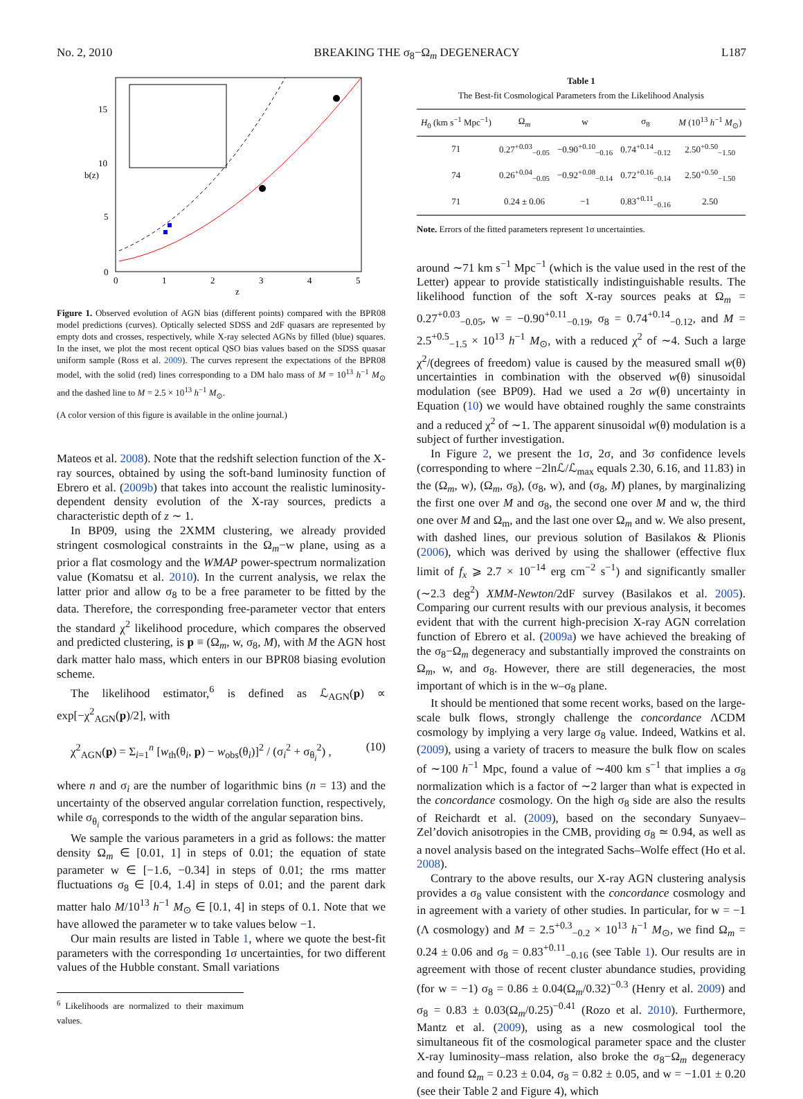No. 2, 2010 BREAKING THE σ<sub>8</sub>−Ω<sub>m</sub> DEGENERACY L187
b(z)
15
10
5
0
0
1
2
3
4
5
z
Figure 1. Observed evolution of AGN bias (different points) compared with the BPR08 model predictions (curves). Optically selected SDSS and 2dF quasars are represented by empty dots and crosses, respectively, while X-ray selected AGNs by filled (blue) squares. In the inset, we plot the most recent optical QSO bias values based on the SDSS quasar uniform sample (Ross et al. 2009). The curves represent the expectations of the BPR08 model, with the solid (red) lines corresponding to a DM halo mass of M = 10<sup>13</sup> h<sup>−1</sup> M<sub>⊙</sub> and the dashed line to M = 2.5 × 10<sup>13</sup> h<sup>−1</sup> M<sub>⊙</sub>.
(A color version of this figure is available in the online journal.)
Mateos et al. 2008). Note that the redshift selection function of the X-ray sources, obtained by using the soft-band luminosity function of Ebrero et al. (2009b) that takes into account the realistic luminosity-dependent density evolution of the X-ray sources, predicts a characteristic depth of z ∼ 1.
In BP09, using the 2XMM clustering, we already provided stringent cosmological constraints in the Ω<sub>m</sub>−w plane, using as a prior a flat cosmology and the WMAP power-spectrum normalization value (Komatsu et al. 2010). In the current analysis, we relax the latter prior and allow σ<sub>8</sub> to be a free parameter to be fitted by the data. Therefore, the corresponding free-parameter vector that enters the standard χ<sup>2</sup> likelihood procedure, which compares the observed and predicted clustering, is p ≡ (Ω<sub>m</sub>, w, σ<sub>8</sub>, M), with M the AGN host dark matter halo mass, which enters in our BPR08 biasing evolution scheme.
The likelihood estimator,<sup>6</sup> is defined as ℒ<sub>AGN</sub>(p) ∝ exp[−χ<sup>2</sup><sub>AGN</sub>(p)/2], with
χ<sup>2</sup><sub>AGN</sub>(p) = Σ<sub>i=1</sub><sup>n</sup> [w<sub>th</sub>(θ<sub>i</sub>, p) − w<sub>obs</sub>(θ<sub>i</sub>)]<sup>2</sup> / (σ<sub>i</sub><sup>2</sup> + σ<sub>θ<sub>i</sub></sub><sup>2</sup>) , (10)
where n and σ<sub>i</sub> are the number of logarithmic bins (n = 13) and the uncertainty of the observed angular correlation function, respectively, while σ<sub>θ<sub>i</sub></sub> corresponds to the width of the angular separation bins.
We sample the various parameters in a grid as follows: the matter density Ω<sub>m</sub> ∈ [0.01, 1] in steps of 0.01; the equation of state parameter w ∈ [−1.6, −0.34] in steps of 0.01; the rms matter fluctuations σ<sub>8</sub> ∈ [0.4, 1.4] in steps of 0.01; and the parent dark matter halo M/10<sup>13</sup> h<sup>−1</sup> M<sub>⊙</sub> ∈ [0.1, 4] in steps of 0.1. Note that we have allowed the parameter w to take values below −1.
Our main results are listed in Table 1, where we quote the best-fit parameters with the corresponding 1σ uncertainties, for two different values of the Hubble constant. Small variations
<sup>6</sup> Likelihoods are normalized to their maximum values.
Table 1
The Best-fit Cosmological Parameters from the Likelihood Analysis
| H<sub>0</sub> (km s<sup>−1</sup> Mpc<sup>−1</sup>) | Ω<sub>m</sub> | w | σ<sub>8</sub> | M (10<sup>13</sup> h<sup>−1</sup> M<sub>⊙</sub>) |
| --- | --- | --- | --- | --- |
| 71 | 0.27<sup>+0.03</sup><sub>−0.05</sub> | −0.90<sup>+0.10</sup><sub>−0.16</sub> | 0.74<sup>+0.14</sup><sub>−0.12</sub> | 2.50<sup>+0.50</sup><sub>−1.50</sub> |
| 74 | 0.26<sup>+0.04</sup><sub>−0.05</sub> | −0.92<sup>+0.08</sup><sub>−0.14</sub> | 0.72<sup>+0.16</sup><sub>−0.14</sub> | 2.50<sup>+0.50</sup><sub>−1.50</sub> |
| 71 | 0.24 ± 0.06 | −1 | 0.83<sup>+0.11</sup><sub>−0.16</sub> | 2.50 |
Note. Errors of the fitted parameters represent 1σ uncertainties.
around ∼71 km s<sup>−1</sup> Mpc<sup>−1</sup> (which is the value used in the rest of the Letter) appear to provide statistically indistinguishable results. The likelihood function of the soft X-ray sources peaks at Ω<sub>m</sub> = 0.27<sup>+0.03</sup><sub>−0.05</sub>, w = −0.90<sup>+0.11</sup><sub>−0.19</sub>, σ<sub>8</sub> = 0.74<sup>+0.14</sup><sub>−0.12</sub>, and M = 2.5<sup>+0.5</sup><sub>−1.5</sub> × 10<sup>13</sup> h<sup>−1</sup> M<sub>⊙</sub>, with a reduced χ<sup>2</sup> of ∼4. Such a large χ<sup>2</sup>/(degrees of freedom) value is caused by the measured small w(θ) uncertainties in combination with the observed w(θ) sinusoidal modulation (see BP09). Had we used a 2σ w(θ) uncertainty in Equation (10) we would have obtained roughly the same constraints and a reduced χ<sup>2</sup> of ∼1. The apparent sinusoidal w(θ) modulation is a subject of further investigation.
In Figure 2, we present the 1σ, 2σ, and 3σ confidence levels (corresponding to where −2lnℒ/ℒ<sub>max</sub> equals 2.30, 6.16, and 11.83) in the (Ω<sub>m</sub>, w), (Ω<sub>m</sub>, σ<sub>8</sub>), (σ<sub>8</sub>, w), and (σ<sub>8</sub>, M) planes, by marginalizing the first one over M and σ<sub>8</sub>, the second one over M and w, the third one over M and Ω<sub>m</sub>, and the last one over Ω<sub>m</sub> and w. We also present, with dashed lines, our previous solution of Basilakos & Plionis (2006), which was derived by using the shallower (effective flux limit of f<sub>x</sub> ⩾ 2.7 × 10<sup>−14</sup> erg cm<sup>−2</sup> s<sup>−1</sup>) and significantly smaller (∼2.3 deg<sup>2</sup>) XMM-Newton/2dF survey (Basilakos et al. 2005). Comparing our current results with our previous analysis, it becomes evident that with the current high-precision X-ray AGN correlation function of Ebrero et al. (2009a) we have achieved the breaking of the σ<sub>8</sub>−Ω<sub>m</sub> degeneracy and substantially improved the constraints on Ω<sub>m</sub>, w, and σ<sub>8</sub>. However, there are still degeneracies, the most important of which is in the w–σ<sub>8</sub> plane.
It should be mentioned that some recent works, based on the large-scale bulk flows, strongly challenge the concordance ΛCDM cosmology by implying a very large σ<sub>8</sub> value. Indeed, Watkins et al. (2009), using a variety of tracers to measure the bulk flow on scales of ∼100 h<sup>−1</sup> Mpc, found a value of ∼400 km s<sup>−1</sup> that implies a σ<sub>8</sub> normalization which is a factor of ∼2 larger than what is expected in the concordance cosmology. On the high σ<sub>8</sub> side are also the results of Reichardt et al. (2009), based on the secondary Sunyaev–Zel’dovich anisotropies in the CMB, providing σ<sub>8</sub> ≃ 0.94, as well as a novel analysis based on the integrated Sachs–Wolfe effect (Ho et al. 2008).
Contrary to the above results, our X-ray AGN clustering analysis provides a σ<sub>8</sub> value consistent with the concordance cosmology and in agreement with a variety of other studies. In particular, for w = −1 (Λ cosmology) and M = 2.5<sup>+0.3</sup><sub>−0.2</sub> × 10<sup>13</sup> h<sup>−1</sup> M<sub>⊙</sub>, we find Ω<sub>m</sub> = 0.24 ± 0.06 and σ<sub>8</sub> = 0.83<sup>+0.11</sup><sub>−0.16</sub> (see Table 1). Our results are in agreement with those of recent cluster abundance studies, providing (for w = −1) σ<sub>8</sub> = 0.86 ± 0.04(Ω<sub>m</sub>/0.32)<sup>−0.3</sup> (Henry et al. 2009) and σ<sub>8</sub> = 0.83 ± 0.03(Ω<sub>m</sub>/0.25)<sup>−0.41</sup> (Rozo et al. 2010). Furthermore, Mantz et al. (2009), using as a new cosmological tool the simultaneous fit of the cosmological parameter space and the cluster X-ray luminosity–mass relation, also broke the σ<sub>8</sub>−Ω<sub>m</sub> degeneracy and found Ω<sub>m</sub> = 0.23 ± 0.04, σ<sub>8</sub> = 0.82 ± 0.05, and w = −1.01 ± 0.20 (see their Table 2 and Figure 4), which